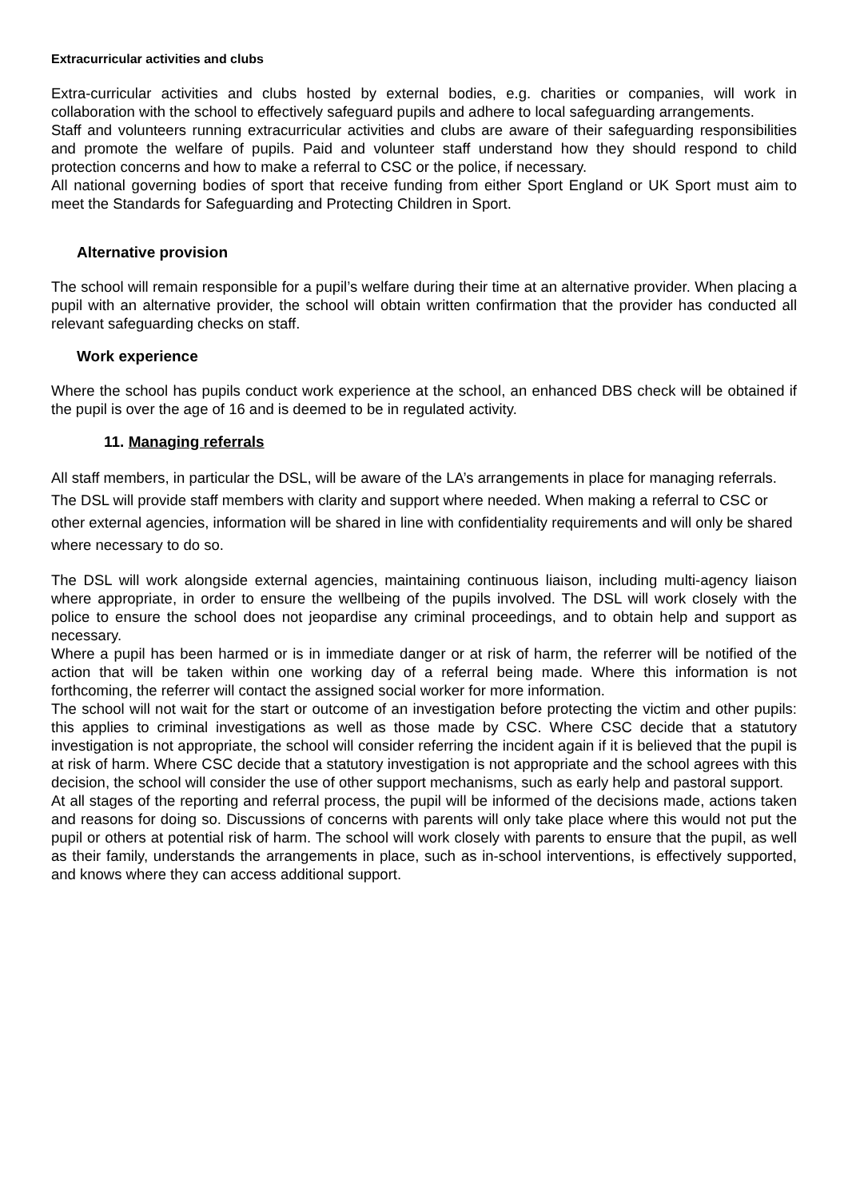Extracurricular activities and clubs
Extra-curricular activities and clubs hosted by external bodies, e.g. charities or companies, will work in collaboration with the school to effectively safeguard pupils and adhere to local safeguarding arrangements.
Staff and volunteers running extracurricular activities and clubs are aware of their safeguarding responsibilities and promote the welfare of pupils. Paid and volunteer staff understand how they should respond to child protection concerns and how to make a referral to CSC or the police, if necessary.
All national governing bodies of sport that receive funding from either Sport England or UK Sport must aim to meet the Standards for Safeguarding and Protecting Children in Sport.
Alternative provision
The school will remain responsible for a pupil’s welfare during their time at an alternative provider. When placing a pupil with an alternative provider, the school will obtain written confirmation that the provider has conducted all relevant safeguarding checks on staff.
Work experience
Where the school has pupils conduct work experience at the school, an enhanced DBS check will be obtained if the pupil is over the age of 16 and is deemed to be in regulated activity.
11. Managing referrals
All staff members, in particular the DSL, will be aware of the LA’s arrangements in place for managing referrals. The DSL will provide staff members with clarity and support where needed. When making a referral to CSC or other external agencies, information will be shared in line with confidentiality requirements and will only be shared where necessary to do so.
The DSL will work alongside external agencies, maintaining continuous liaison, including multi-agency liaison where appropriate, in order to ensure the wellbeing of the pupils involved. The DSL will work closely with the police to ensure the school does not jeopardise any criminal proceedings, and to obtain help and support as necessary.
Where a pupil has been harmed or is in immediate danger or at risk of harm, the referrer will be notified of the action that will be taken within one working day of a referral being made. Where this information is not forthcoming, the referrer will contact the assigned social worker for more information.
The school will not wait for the start or outcome of an investigation before protecting the victim and other pupils: this applies to criminal investigations as well as those made by CSC. Where CSC decide that a statutory investigation is not appropriate, the school will consider referring the incident again if it is believed that the pupil is at risk of harm. Where CSC decide that a statutory investigation is not appropriate and the school agrees with this decision, the school will consider the use of other support mechanisms, such as early help and pastoral support.
At all stages of the reporting and referral process, the pupil will be informed of the decisions made, actions taken and reasons for doing so. Discussions of concerns with parents will only take place where this would not put the pupil or others at potential risk of harm. The school will work closely with parents to ensure that the pupil, as well as their family, understands the arrangements in place, such as in-school interventions, is effectively supported, and knows where they can access additional support.